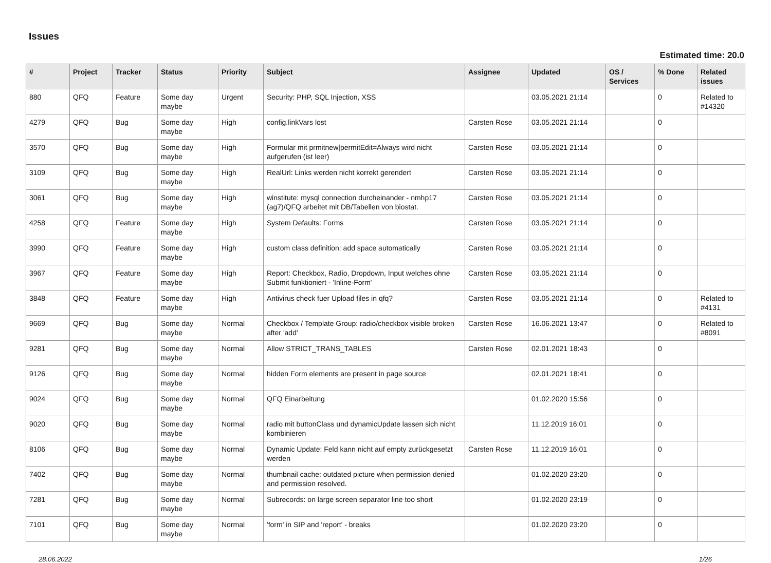Issues
Estimated time: 20.0
| # | Project | Tracker | Status | Priority | Subject | Assignee | Updated | OS / Services | % Done | Related issues |
| --- | --- | --- | --- | --- | --- | --- | --- | --- | --- | --- |
| 880 | QFQ | Feature | Some day maybe | Urgent | Security: PHP, SQL Injection, XSS | | 03.05.2021 21:14 | | 0 | Related to #14320 |
| 4279 | QFQ | Bug | Some day maybe | High | config.linkVars lost | Carsten Rose | 03.05.2021 21:14 | | 0 | |
| 3570 | QFQ | Bug | Some day maybe | High | Formular mit prmitnew/permitEdit=Always wird nicht aufgerufen (ist leer) | Carsten Rose | 03.05.2021 21:14 | | 0 | |
| 3109 | QFQ | Bug | Some day maybe | High | RealUrl: Links werden nicht korrekt gerendert | Carsten Rose | 03.05.2021 21:14 | | 0 | |
| 3061 | QFQ | Bug | Some day maybe | High | winstitute: mysql connection durcheinander - nmhp17 (ag7)/QFQ arbeitet mit DB/Tabellen von biostat. | Carsten Rose | 03.05.2021 21:14 | | 0 | |
| 4258 | QFQ | Feature | Some day maybe | High | System Defaults: Forms | Carsten Rose | 03.05.2021 21:14 | | 0 | |
| 3990 | QFQ | Feature | Some day maybe | High | custom class definition: add space automatically | Carsten Rose | 03.05.2021 21:14 | | 0 | |
| 3967 | QFQ | Feature | Some day maybe | High | Report: Checkbox, Radio, Dropdown, Input welches ohne Submit funktioniert - 'Inline-Form' | Carsten Rose | 03.05.2021 21:14 | | 0 | |
| 3848 | QFQ | Feature | Some day maybe | High | Antivirus check fuer Upload files in qfq? | Carsten Rose | 03.05.2021 21:14 | | 0 | Related to #4131 |
| 9669 | QFQ | Bug | Some day maybe | Normal | Checkbox / Template Group: radio/checkbox visible broken after 'add' | Carsten Rose | 16.06.2021 13:47 | | 0 | Related to #8091 |
| 9281 | QFQ | Bug | Some day maybe | Normal | Allow STRICT_TRANS_TABLES | Carsten Rose | 02.01.2021 18:43 | | 0 | |
| 9126 | QFQ | Bug | Some day maybe | Normal | hidden Form elements are present in page source | | 02.01.2021 18:41 | | 0 | |
| 9024 | QFQ | Bug | Some day maybe | Normal | QFQ Einarbeitung | | 01.02.2020 15:56 | | 0 | |
| 9020 | QFQ | Bug | Some day maybe | Normal | radio mit buttonClass und dynamicUpdate lassen sich nicht kombinieren | | 11.12.2019 16:01 | | 0 | |
| 8106 | QFQ | Bug | Some day maybe | Normal | Dynamic Update: Feld kann nicht auf empty zurückgesetzt werden | Carsten Rose | 11.12.2019 16:01 | | 0 | |
| 7402 | QFQ | Bug | Some day maybe | Normal | thumbnail cache: outdated picture when permission denied and permission resolved. | | 01.02.2020 23:20 | | 0 | |
| 7281 | QFQ | Bug | Some day maybe | Normal | Subrecords: on large screen separator line too short | | 01.02.2020 23:19 | | 0 | |
| 7101 | QFQ | Bug | Some day maybe | Normal | 'form' in SIP and 'report' - breaks | | 01.02.2020 23:20 | | 0 | |
28.06.2022 1/26